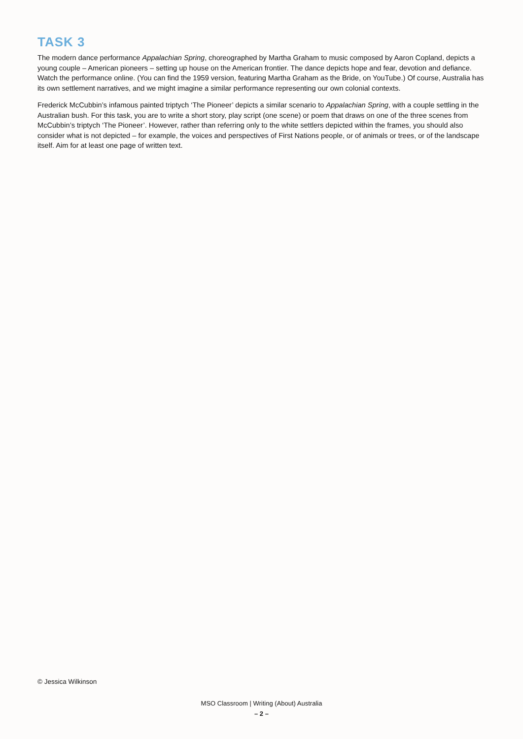TASK 3
The modern dance performance Appalachian Spring, choreographed by Martha Graham to music composed by Aaron Copland, depicts a young couple – American pioneers – setting up house on the American frontier. The dance depicts hope and fear, devotion and defiance. Watch the performance online. (You can find the 1959 version, featuring Martha Graham as the Bride, on YouTube.) Of course, Australia has its own settlement narratives, and we might imagine a similar performance representing our own colonial contexts.
Frederick McCubbin’s infamous painted triptych ‘The Pioneer’ depicts a similar scenario to Appalachian Spring, with a couple settling in the Australian bush. For this task, you are to write a short story, play script (one scene) or poem that draws on one of the three scenes from McCubbin’s triptych ‘The Pioneer’. However, rather than referring only to the white settlers depicted within the frames, you should also consider what is not depicted – for example, the voices and perspectives of First Nations people, or of animals or trees, or of the landscape itself. Aim for at least one page of written text.
© Jessica Wilkinson
MSO Classroom | Writing (About) Australia
– 2 –